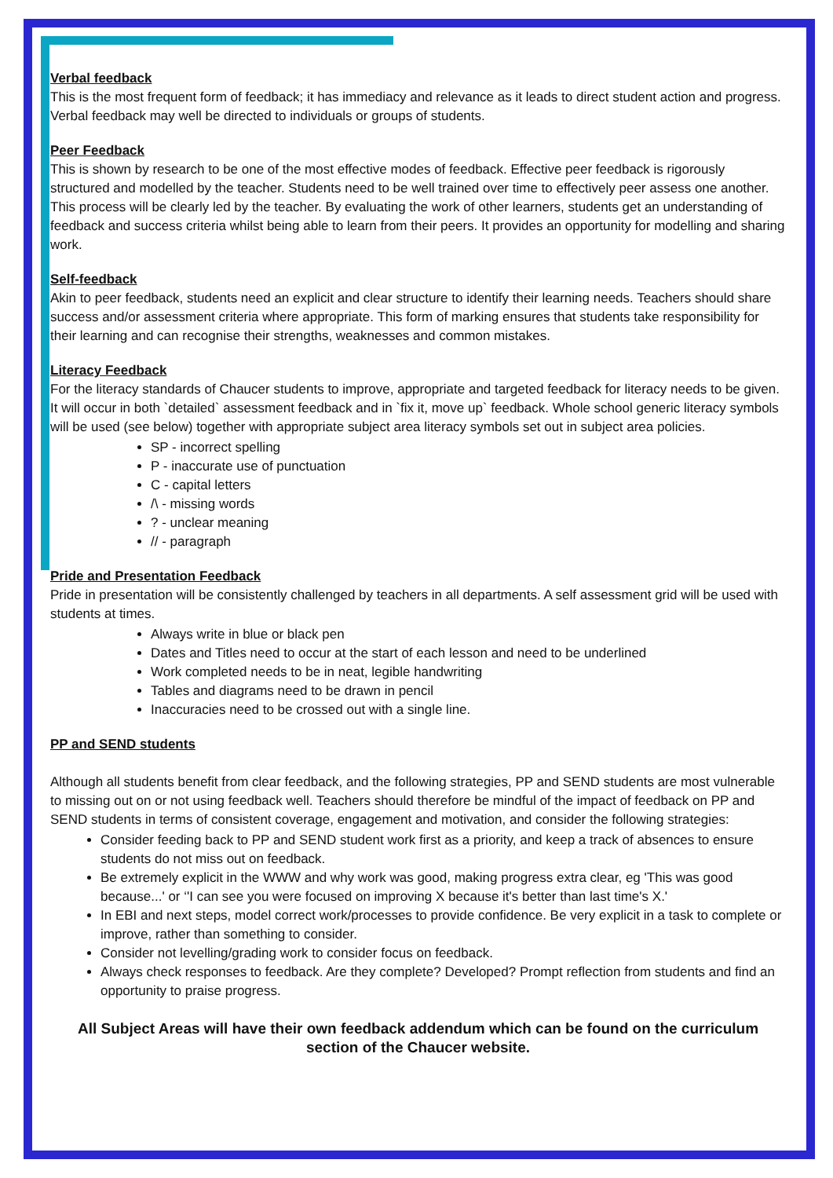Verbal feedback
This is the most frequent form of feedback; it has immediacy and relevance as it leads to direct student action and progress. Verbal feedback may well be directed to individuals or groups of students.
Peer Feedback
This is shown by research to be one of the most effective modes of feedback. Effective peer feedback is rigorously structured and modelled by the teacher. Students need to be well trained over time to effectively peer assess one another. This process will be clearly led by the teacher. By evaluating the work of other learners, students get an understanding of feedback and success criteria whilst being able to learn from their peers. It provides an opportunity for modelling and sharing work.
Self-feedback
Akin to peer feedback, students need an explicit and clear structure to identify their learning needs. Teachers should share success and/or assessment criteria where appropriate. This form of marking ensures that students take responsibility for their learning and can recognise their strengths, weaknesses and common mistakes.
Literacy Feedback
For the literacy standards of Chaucer students to improve, appropriate and targeted feedback for literacy needs to be given. It will occur in both `detailed` assessment feedback and in `fix it, move up` feedback. Whole school generic literacy symbols will be used (see below) together with appropriate subject area literacy symbols set out in subject area policies.
SP - incorrect spelling
P - inaccurate use of punctuation
C - capital letters
/\ - missing words
? - unclear meaning
// - paragraph
Pride and Presentation Feedback
Pride in presentation will be consistently challenged by teachers in all departments. A self assessment grid will be used with students at times.
Always write in blue or black pen
Dates and Titles need to occur at the start of each lesson and need to be underlined
Work completed needs to be in neat, legible handwriting
Tables and diagrams need to be drawn in pencil
Inaccuracies need to be crossed out with a single line.
PP and SEND students
Although all students benefit from clear feedback, and the following strategies, PP and SEND students are most vulnerable to missing out on or not using feedback well. Teachers should therefore be mindful of the impact of feedback on PP and SEND students in terms of consistent coverage, engagement and motivation, and consider the following strategies:
Consider feeding back to PP and SEND student work first as a priority, and keep a track of absences to ensure students do not miss out on feedback.
Be extremely explicit in the WWW and why work was good, making progress extra clear, eg 'This was good because...' or ‘'I can see you were focused on improving X because it's better than last time's X.'
In EBI and next steps, model correct work/processes to provide confidence. Be very explicit in a task to complete or improve, rather than something to consider.
Consider not levelling/grading work to consider focus on feedback.
Always check responses to feedback. Are they complete? Developed? Prompt reflection from students and find an opportunity to praise progress.
All Subject Areas will have their own feedback addendum which can be found on the curriculum section of the Chaucer website.